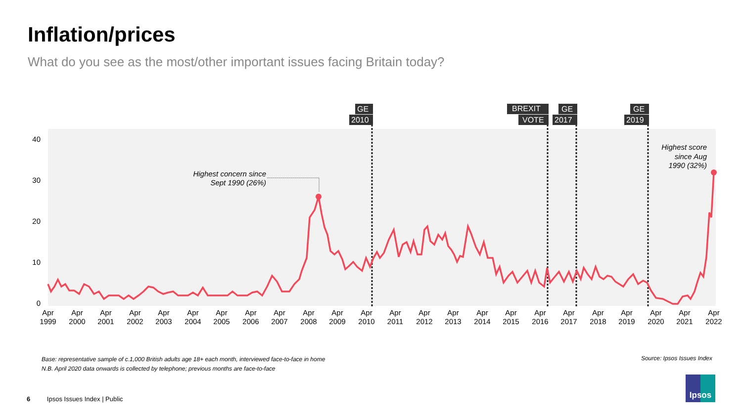Inflation/prices
What do you see as the most/other important issues facing Britain today?
40
30
20
10
0
Apr
1999
Apr
2000
Apr
2001
Apr
2002
Apr
2003
Apr
2004
Apr
2005
Apr
2006
Apr
2007
Apr
2008
Apr
2009
Apr
2010
Apr
2011
Apr
2012
Apr
2013
Apr
2014
Apr
2015
Apr
2016
Apr
2017
Apr
2018
Apr
2019
Apr
2020
Apr
2021
Apr
2022
GE
2010
BREXIT
VOTE
GE
2017
GE
2019
Highest concern since
Sept 1990 (26%)
Highest score
since Aug
1990 (32%)
Base: representative sample of c.1,000 British adults age 18+ each month, interviewed face-to-face in home
N.B. April 2020 data onwards is collected by telephone; previous months are face-to-face
Source: Ipsos Issues Index
6 Ipsos Issues Index | Public
Ipsos